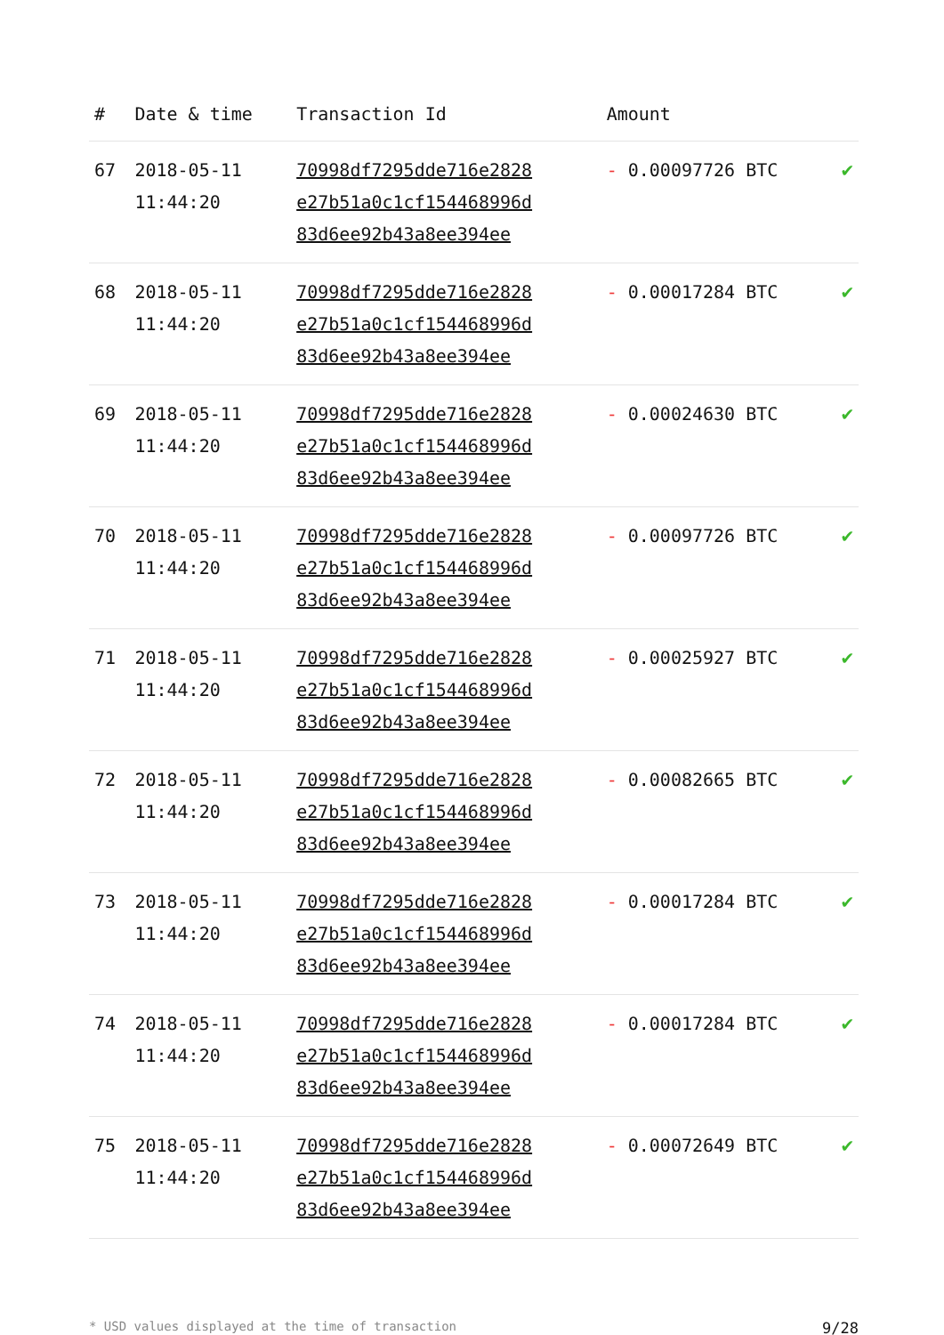| # | Date & time | Transaction Id | Amount | |
| --- | --- | --- | --- | --- |
| 67 | 2018-05-11 11:44:20 | 70998df7295dde716e2828 e27b51a0c1cf154468996d 83d6ee92b43a8ee394ee | - 0.00097726 BTC | ✔ |
| 68 | 2018-05-11 11:44:20 | 70998df7295dde716e2828 e27b51a0c1cf154468996d 83d6ee92b43a8ee394ee | - 0.00017284 BTC | ✔ |
| 69 | 2018-05-11 11:44:20 | 70998df7295dde716e2828 e27b51a0c1cf154468996d 83d6ee92b43a8ee394ee | - 0.00024630 BTC | ✔ |
| 70 | 2018-05-11 11:44:20 | 70998df7295dde716e2828 e27b51a0c1cf154468996d 83d6ee92b43a8ee394ee | - 0.00097726 BTC | ✔ |
| 71 | 2018-05-11 11:44:20 | 70998df7295dde716e2828 e27b51a0c1cf154468996d 83d6ee92b43a8ee394ee | - 0.00025927 BTC | ✔ |
| 72 | 2018-05-11 11:44:20 | 70998df7295dde716e2828 e27b51a0c1cf154468996d 83d6ee92b43a8ee394ee | - 0.00082665 BTC | ✔ |
| 73 | 2018-05-11 11:44:20 | 70998df7295dde716e2828 e27b51a0c1cf154468996d 83d6ee92b43a8ee394ee | - 0.00017284 BTC | ✔ |
| 74 | 2018-05-11 11:44:20 | 70998df7295dde716e2828 e27b51a0c1cf154468996d 83d6ee92b43a8ee394ee | - 0.00017284 BTC | ✔ |
| 75 | 2018-05-11 11:44:20 | 70998df7295dde716e2828 e27b51a0c1cf154468996d 83d6ee92b43a8ee394ee | - 0.00072649 BTC | ✔ |
* USD values displayed at the time of transaction 9/28